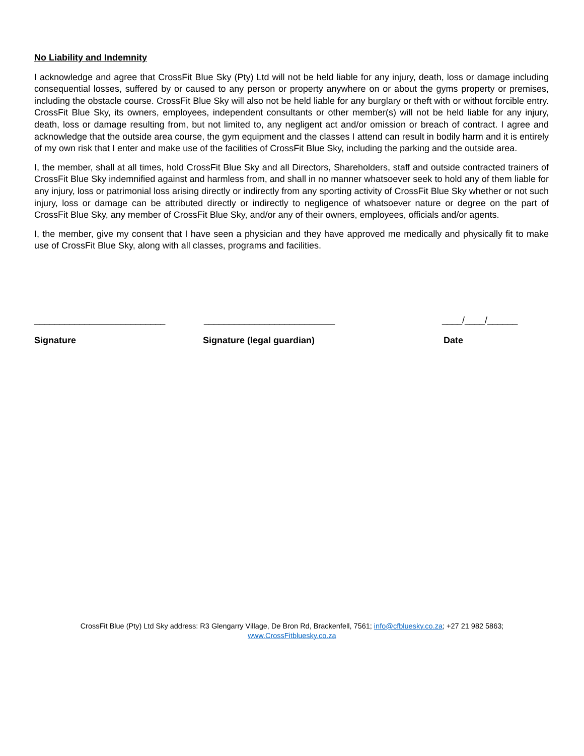No Liability and Indemnity
I acknowledge and agree that CrossFit Blue Sky (Pty) Ltd will not be held liable for any injury, death, loss or damage including consequential losses, suffered by or caused to any person or property anywhere on or about the gyms property or premises, including the obstacle course. CrossFit Blue Sky will also not be held liable for any burglary or theft with or without forcible entry. CrossFit Blue Sky, its owners, employees, independent consultants or other member(s) will not be held liable for any injury, death, loss or damage resulting from, but not limited to, any negligent act and/or omission or breach of contract. I agree and acknowledge that the outside area course, the gym equipment and the classes I attend can result in bodily harm and it is entirely of my own risk that I enter and make use of the facilities of CrossFit Blue Sky, including the parking and the outside area.
I, the member, shall at all times, hold CrossFit Blue Sky and all Directors, Shareholders, staff and outside contracted trainers of CrossFit Blue Sky indemnified against and harmless from, and shall in no manner whatsoever seek to hold any of them liable for any injury, loss or patrimonial loss arising directly or indirectly from any sporting activity of CrossFit Blue Sky whether or not such injury, loss or damage can be attributed directly or indirectly to negligence of whatsoever nature or degree on the part of CrossFit Blue Sky, any member of CrossFit Blue Sky, and/or any of their owners, employees, officials and/or agents.
I, the member, give my consent that I have seen a physician and they have approved me medically and physically fit to make use of CrossFit Blue Sky, along with all classes, programs and facilities.
__________________________
__________________________
____/____/______
Signature Signature (legal guardian) Date
CrossFit Blue (Pty) Ltd Sky address: R3 Glengarry Village, De Bron Rd, Brackenfell, 7561; info@cfbluesky.co.za; +27 21 982 5863;
www.CrossFitbluesky.co.za